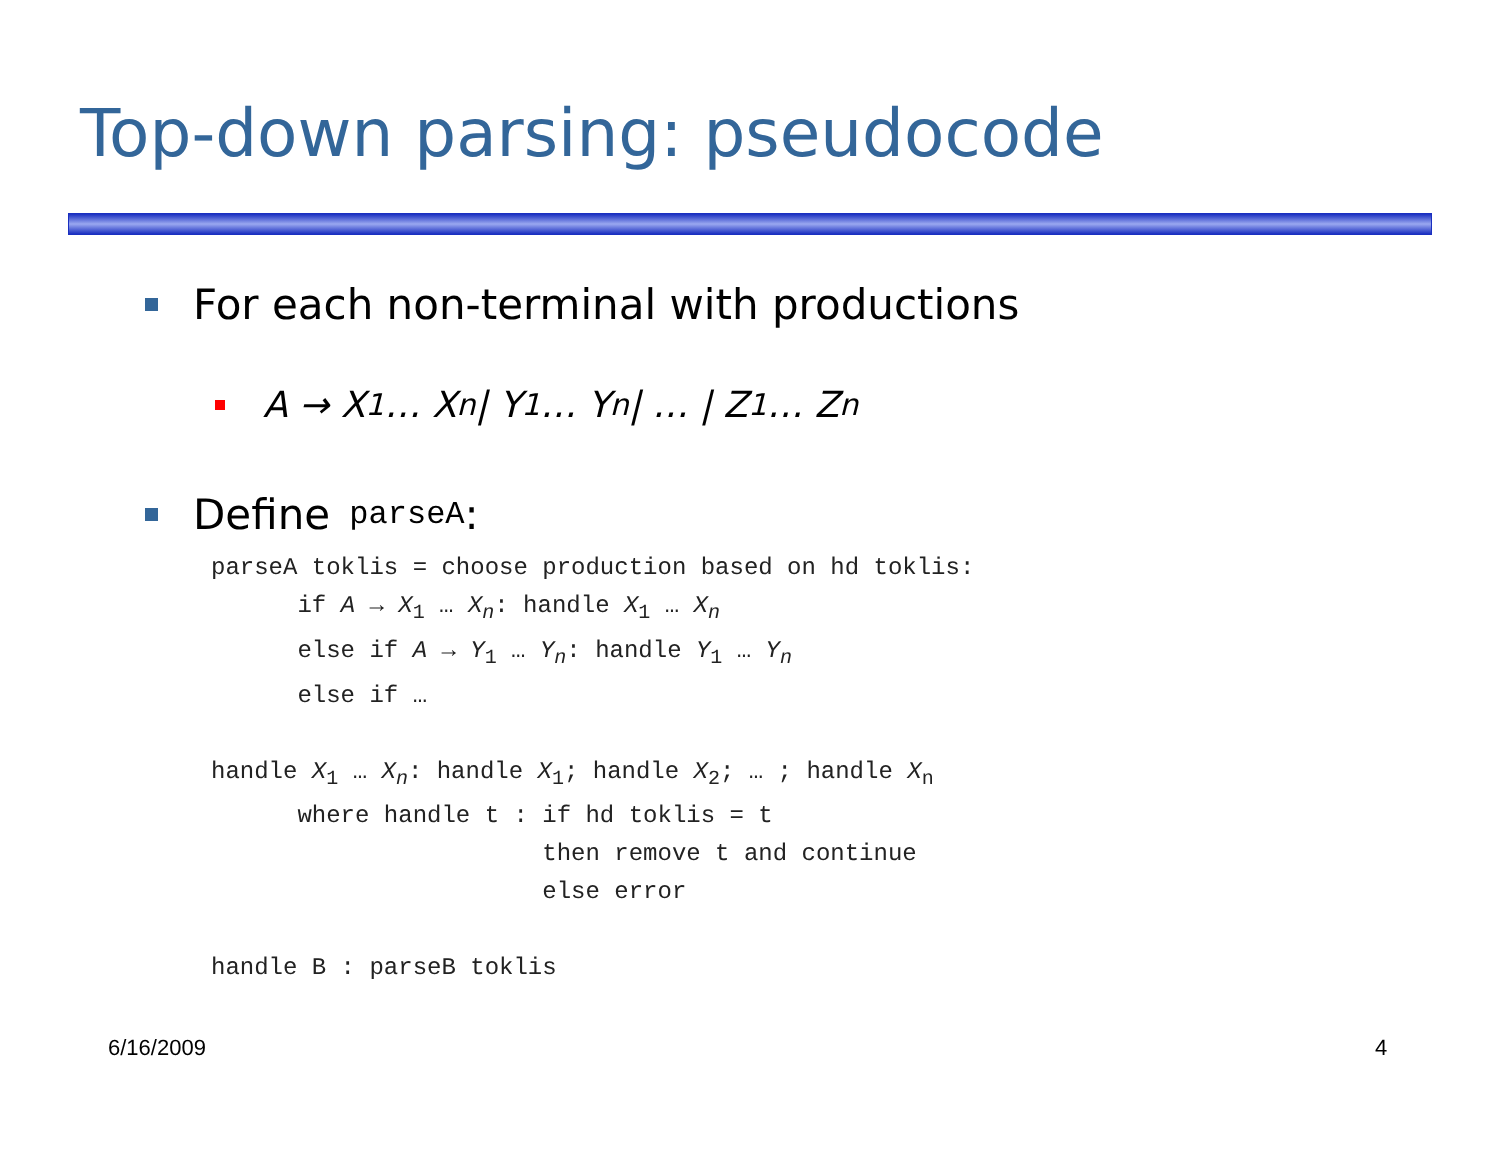Top-down parsing: pseudocode
For each non-terminal with productions
A → X<sub>1</sub> … X<sub>n</sub> | Y<sub>1</sub> … Y<sub>n</sub> | … | Z<sub>1</sub> … Z<sub>n</sub>
Define parseA:
parseA toklis = choose production based on hd toklis:
      if A → X1 … Xn: handle X1 … Xn
      else if A → Y1 … Yn: handle Y1 … Yn
      else if …

handle X1 … Xn: handle X1; handle X2; … ; handle Xn
      where handle t : if hd toklis = t
                       then remove t and continue
                       else error

handle B : parseB toklis
6/16/2009 4